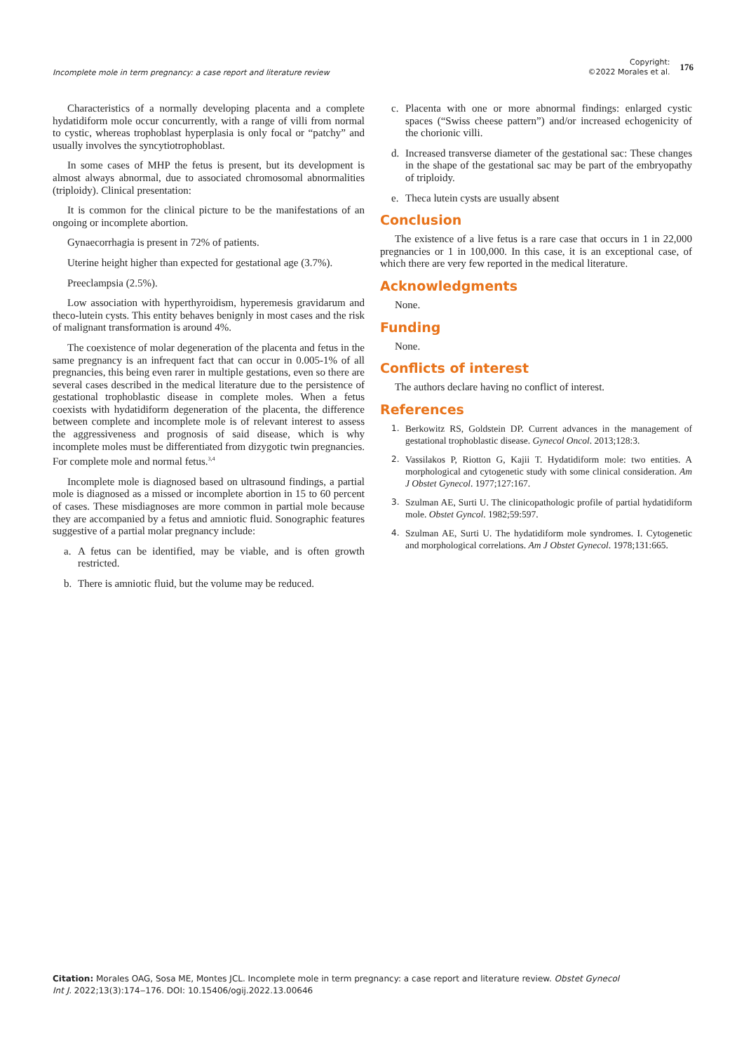Incomplete mole in term pregnancy: a case report and literature review
Copyright:
©2022 Morales et al.
176
Characteristics of a normally developing placenta and a complete hydatidiform mole occur concurrently, with a range of villi from normal to cystic, whereas trophoblast hyperplasia is only focal or “patchy” and usually involves the syncytiotrophoblast.
In some cases of MHP the fetus is present, but its development is almost always abnormal, due to associated chromosomal abnormalities (triploidy). Clinical presentation:
It is common for the clinical picture to be the manifestations of an ongoing or incomplete abortion.
Gynaecorrhagia is present in 72% of patients.
Uterine height higher than expected for gestational age (3.7%).
Preeclampsia (2.5%).
Low association with hyperthyroidism, hyperemesis gravidarum and theco-lutein cysts. This entity behaves benignly in most cases and the risk of malignant transformation is around 4%.
The coexistence of molar degeneration of the placenta and fetus in the same pregnancy is an infrequent fact that can occur in 0.005-1% of all pregnancies, this being even rarer in multiple gestations, even so there are several cases described in the medical literature due to the persistence of gestational trophoblastic disease in complete moles. When a fetus coexists with hydatidiform degeneration of the placenta, the difference between complete and incomplete mole is of relevant interest to assess the aggressiveness and prognosis of said disease, which is why incomplete moles must be differentiated from dizygotic twin pregnancies. For complete mole and normal fetus.<sup>3,4</sup>
Incomplete mole is diagnosed based on ultrasound findings, a partial mole is diagnosed as a missed or incomplete abortion in 15 to 60 percent of cases. These misdiagnoses are more common in partial mole because they are accompanied by a fetus and amniotic fluid. Sonographic features suggestive of a partial molar pregnancy include:
a. A fetus can be identified, may be viable, and is often growth restricted.
b. There is amniotic fluid, but the volume may be reduced.
c. Placenta with one or more abnormal findings: enlarged cystic spaces (“Swiss cheese pattern”) and/or increased echogenicity of the chorionic villi.
d. Increased transverse diameter of the gestational sac: These changes in the shape of the gestational sac may be part of the embryopathy of triploidy.
e. Theca lutein cysts are usually absent
Conclusion
The existence of a live fetus is a rare case that occurs in 1 in 22,000 pregnancies or 1 in 100,000. In this case, it is an exceptional case, of which there are very few reported in the medical literature.
Acknowledgments
None.
Funding
None.
Conflicts of interest
The authors declare having no conflict of interest.
References
1. Berkowitz RS, Goldstein DP. Current advances in the management of gestational trophoblastic disease. Gynecol Oncol. 2013;128:3.
2. Vassilakos P, Riotton G, Kajii T. Hydatidiform mole: two entities. A morphological and cytogenetic study with some clinical consideration. Am J Obstet Gynecol. 1977;127:167.
3. Szulman AE, Surti U. The clinicopathologic profile of partial hydatidiform mole. Obstet Gyncol. 1982;59:597.
4. Szulman AE, Surti U. The hydatidiform mole syndromes. I. Cytogenetic and morphological correlations. Am J Obstet Gynecol. 1978;131:665.
Citation: Morales OAG, Sosa ME, Montes JCL. Incomplete mole in term pregnancy: a case report and literature review. Obstet Gynecol Int J. 2022;13(3):174‒176. DOI: 10.15406/ogij.2022.13.00646